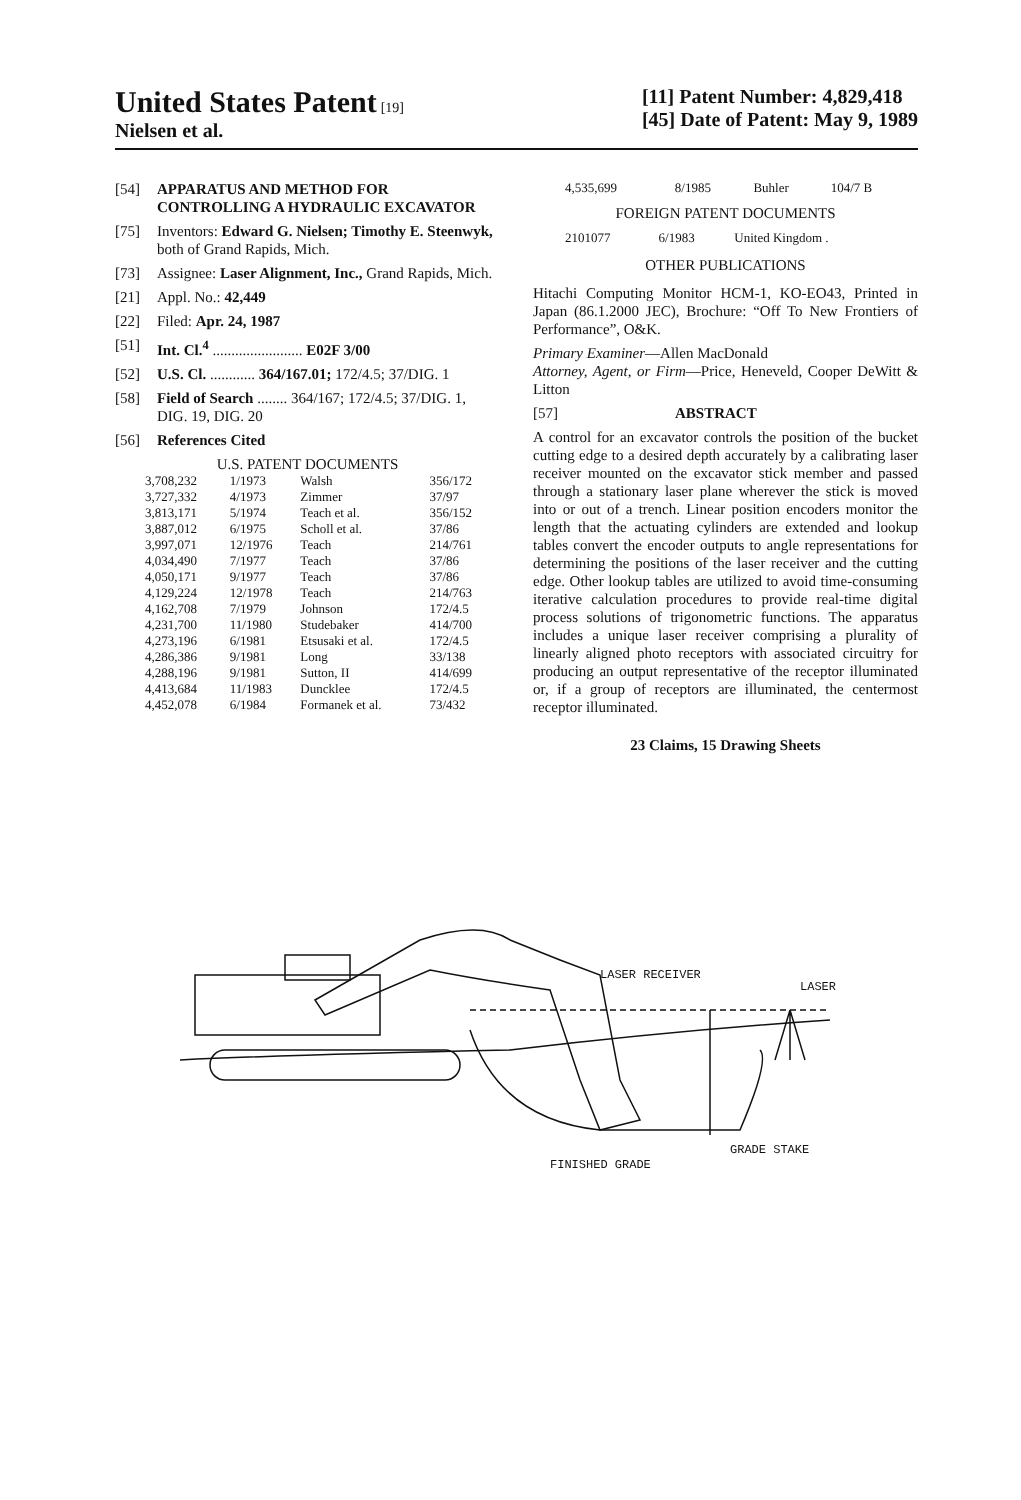United States Patent [19]
Nielsen et al.
[11] Patent Number: 4,829,418
[45] Date of Patent: May 9, 1989
[54] APPARATUS AND METHOD FOR CONTROLLING A HYDRAULIC EXCAVATOR
[75] Inventors: Edward G. Nielsen; Timothy E. Steenwyk, both of Grand Rapids, Mich.
[73] Assignee: Laser Alignment, Inc., Grand Rapids, Mich.
[21] Appl. No.: 42,449
[22] Filed: Apr. 24, 1987
[51] Int. Cl.<sup>4</sup> ........................ E02F 3/00
[52] U.S. Cl. ............ 364/167.01; 172/4.5; 37/DIG. 1
[58] Field of Search ........ 364/167; 172/4.5; 37/DIG. 1, DIG. 19, DIG. 20
[56] References Cited
U.S. PATENT DOCUMENTS
| 3,708,232 | 1/1973 | Walsh | 356/172 |
| 3,727,332 | 4/1973 | Zimmer | 37/97 |
| 3,813,171 | 5/1974 | Teach et al. | 356/152 |
| 3,887,012 | 6/1975 | Scholl et al. | 37/86 |
| 3,997,071 | 12/1976 | Teach | 214/761 |
| 4,034,490 | 7/1977 | Teach | 37/86 |
| 4,050,171 | 9/1977 | Teach | 37/86 |
| 4,129,224 | 12/1978 | Teach | 214/763 |
| 4,162,708 | 7/1979 | Johnson | 172/4.5 |
| 4,231,700 | 11/1980 | Studebaker | 414/700 |
| 4,273,196 | 6/1981 | Etsusaki et al. | 172/4.5 |
| 4,286,386 | 9/1981 | Long | 33/138 |
| 4,288,196 | 9/1981 | Sutton, II | 414/699 |
| 4,413,684 | 11/1983 | Duncklee | 172/4.5 |
| 4,452,078 | 6/1984 | Formanek et al. | 73/432 |
| 4,535,699 | 8/1985 | Buhler | 104/7 B |
FOREIGN PATENT DOCUMENTS
| 2101077 | 6/1983 | United Kingdom . |
OTHER PUBLICATIONS
Hitachi Computing Monitor HCM-1, KO-EO43, Printed in Japan (86.1.2000 JEC), Brochure: “Off To New Frontiers of Performance”, O&K.
Primary Examiner—Allen MacDonald
Attorney, Agent, or Firm—Price, Heneveld, Cooper DeWitt & Litton
[57] ABSTRACT
A control for an excavator controls the position of the bucket cutting edge to a desired depth accurately by a calibrating laser receiver mounted on the excavator stick member and passed through a stationary laser plane wherever the stick is moved into or out of a trench. Linear position encoders monitor the length that the actuating cylinders are extended and lookup tables convert the encoder outputs to angle representations for determining the positions of the laser receiver and the cutting edge. Other lookup tables are utilized to avoid time-consuming iterative calculation procedures to provide real-time digital process solutions of trigonometric functions. The apparatus includes a unique laser receiver comprising a plurality of linearly aligned photo receptors with associated circuitry for producing an output representative of the receptor illuminated or, if a group of receptors are illuminated, the centermost receptor illuminated.
23 Claims, 15 Drawing Sheets
LASER RECEIVER
LASER
GRADE STAKE
FINISHED GRADE